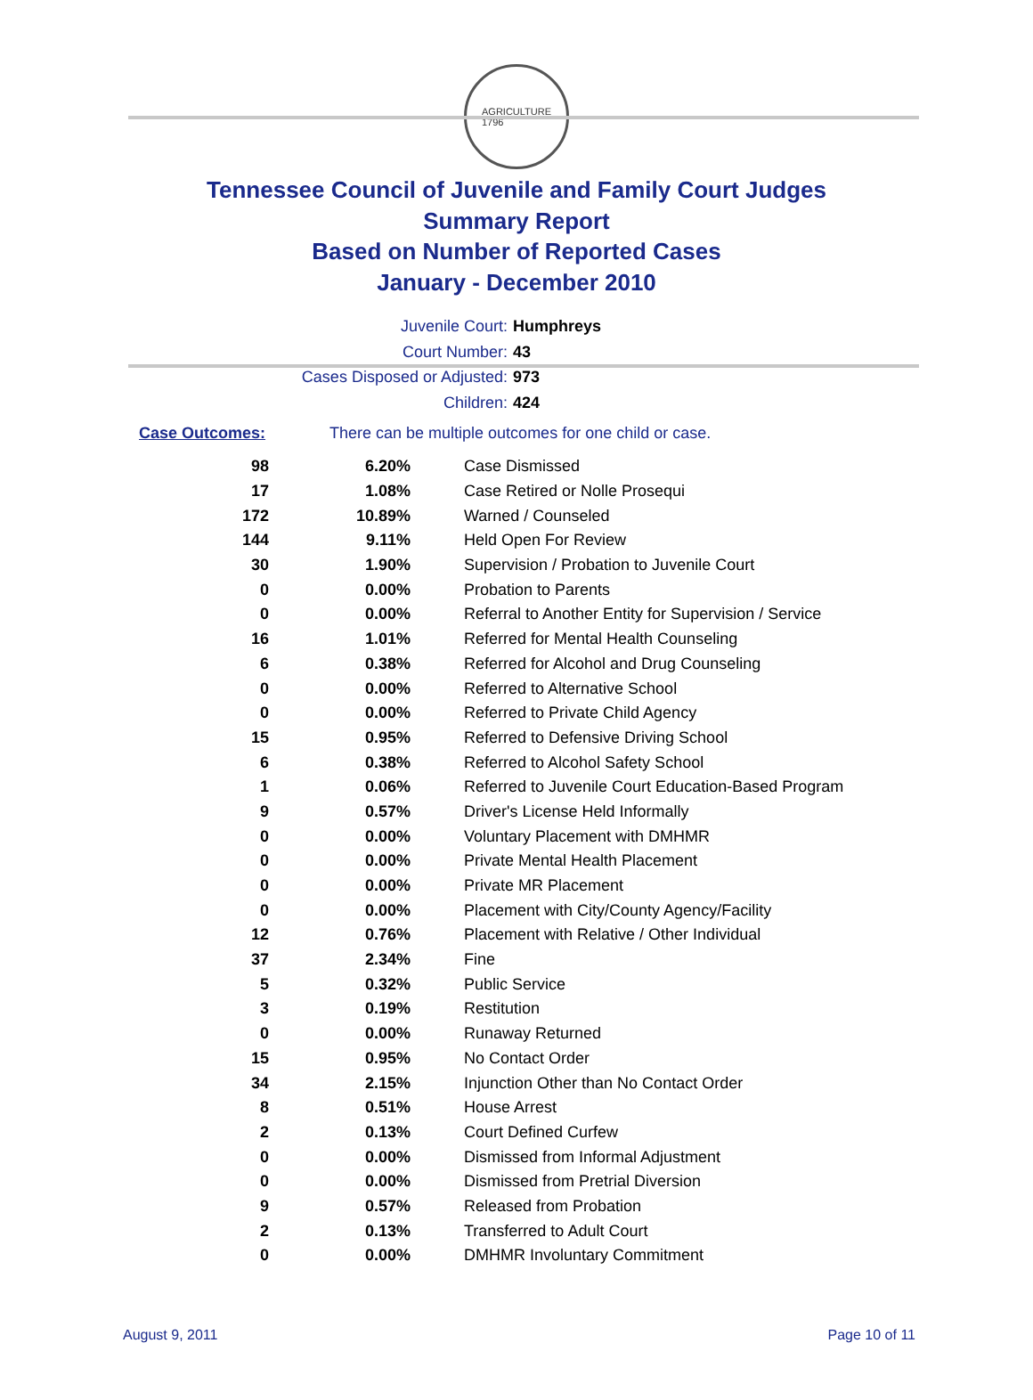AGRICULTURE
1796
Tennessee Council of Juvenile and Family Court Judges
Summary Report
Based on Number of Reported Cases
January - December 2010
Juvenile Court: Humphreys
Court Number: 43
Cases Disposed or Adjusted: 973
Children: 424
Case Outcomes: There can be multiple outcomes for one child or case.
| 98 | 6.20% | Case Dismissed |
| 17 | 1.08% | Case Retired or Nolle Prosequi |
| 172 | 10.89% | Warned / Counseled |
| 144 | 9.11% | Held Open For Review |
| 30 | 1.90% | Supervision / Probation to Juvenile Court |
| 0 | 0.00% | Probation to Parents |
| 0 | 0.00% | Referral to Another Entity for Supervision / Service |
| 16 | 1.01% | Referred for Mental Health Counseling |
| 6 | 0.38% | Referred for Alcohol and Drug Counseling |
| 0 | 0.00% | Referred to Alternative School |
| 0 | 0.00% | Referred to Private Child Agency |
| 15 | 0.95% | Referred to Defensive Driving School |
| 6 | 0.38% | Referred to Alcohol Safety School |
| 1 | 0.06% | Referred to Juvenile Court Education-Based Program |
| 9 | 0.57% | Driver's License Held Informally |
| 0 | 0.00% | Voluntary Placement with DMHMR |
| 0 | 0.00% | Private Mental Health Placement |
| 0 | 0.00% | Private MR Placement |
| 0 | 0.00% | Placement with City/County Agency/Facility |
| 12 | 0.76% | Placement with Relative / Other Individual |
| 37 | 2.34% | Fine |
| 5 | 0.32% | Public Service |
| 3 | 0.19% | Restitution |
| 0 | 0.00% | Runaway Returned |
| 15 | 0.95% | No Contact Order |
| 34 | 2.15% | Injunction Other than No Contact Order |
| 8 | 0.51% | House Arrest |
| 2 | 0.13% | Court Defined Curfew |
| 0 | 0.00% | Dismissed from Informal Adjustment |
| 0 | 0.00% | Dismissed from Pretrial Diversion |
| 9 | 0.57% | Released from Probation |
| 2 | 0.13% | Transferred to Adult Court |
| 0 | 0.00% | DMHMR Involuntary Commitment |
August 9, 2011 Page 10 of 11